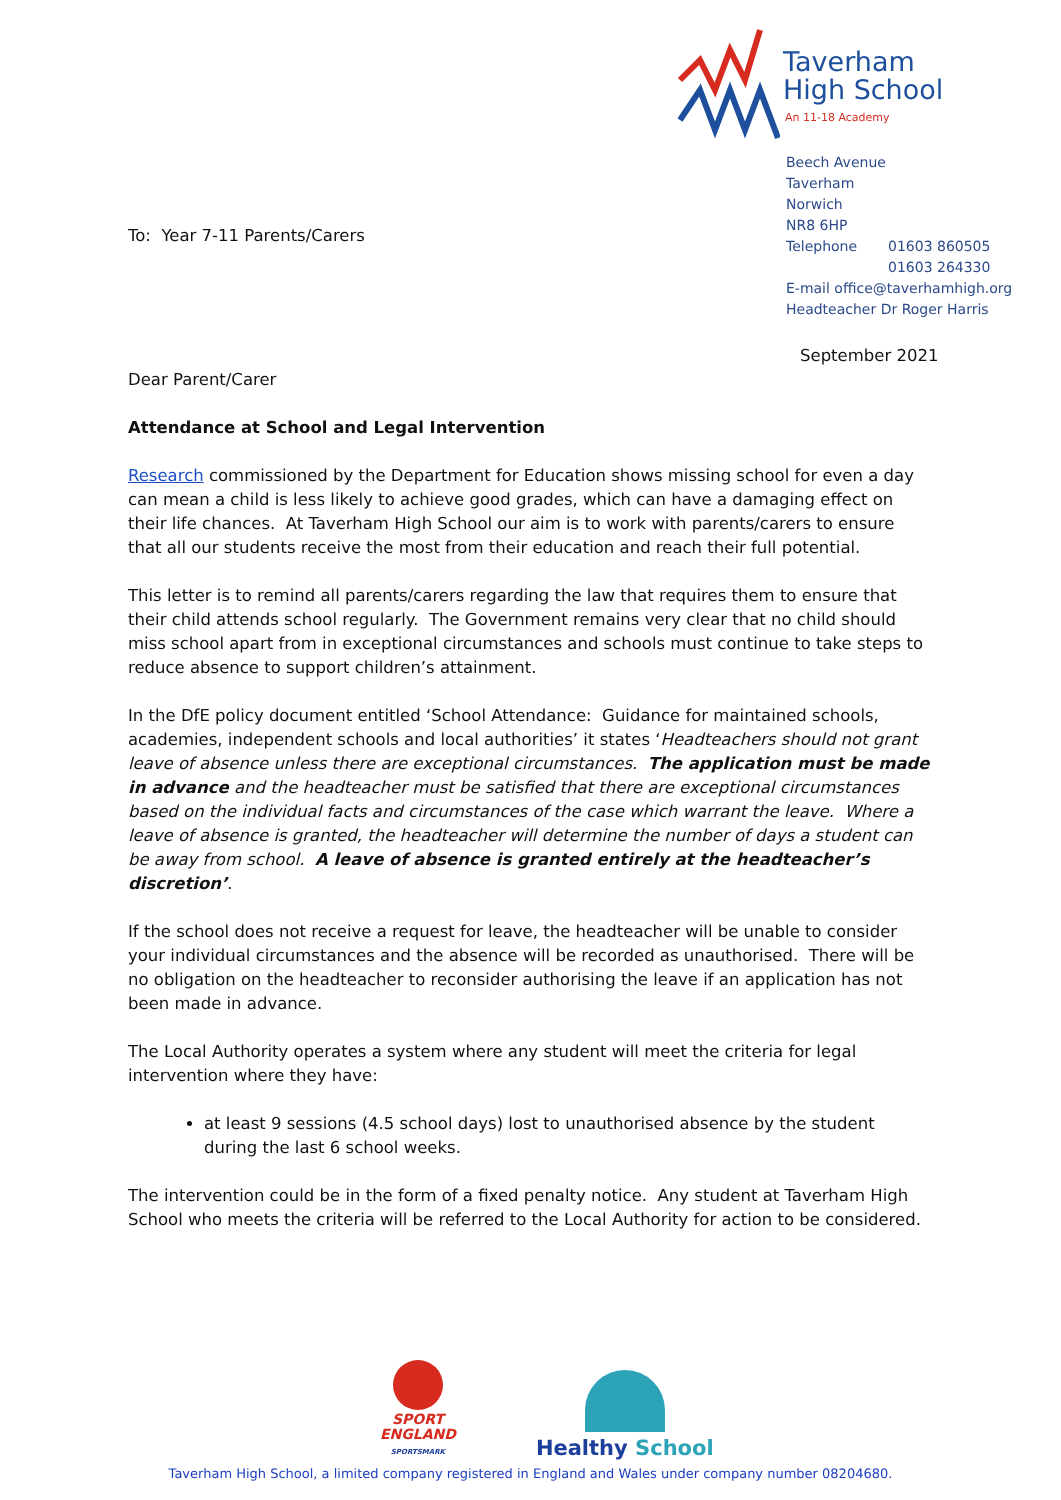Taverham
High School
An 11-18 Academy
Beech Avenue
Taverham
Norwich
NR8 6HP
Telephone 01603 860505
01603 264330
E-mail office@taverhamhigh.org
Headteacher Dr Roger Harris
To: Year 7-11 Parents/Carers
Dear Parent/Carer
Attendance at School and Legal Intervention
Research commissioned by the Department for Education shows missing school for even a day can mean a child is less likely to achieve good grades, which can have a damaging effect on their life chances. At Taverham High School our aim is to work with parents/carers to ensure that all our students receive the most from their education and reach their full potential.
This letter is to remind all parents/carers regarding the law that requires them to ensure that their child attends school regularly. The Government remains very clear that no child should miss school apart from in exceptional circumstances and schools must continue to take steps to reduce absence to support children’s attainment.
In the DfE policy document entitled ‘School Attendance: Guidance for maintained schools, academies, independent schools and local authorities’ it states ‘Headteachers should not grant leave of absence unless there are exceptional circumstances. The application must be made in advance and the headteacher must be satisfied that there are exceptional circumstances based on the individual facts and circumstances of the case which warrant the leave. Where a leave of absence is granted, the headteacher will determine the number of days a student can be away from school. A leave of absence is granted entirely at the headteacher’s discretion’.
If the school does not receive a request for leave, the headteacher will be unable to consider your individual circumstances and the absence will be recorded as unauthorised. There will be no obligation on the headteacher to reconsider authorising the leave if an application has not been made in advance.
The Local Authority operates a system where any student will meet the criteria for legal intervention where they have:
at least 9 sessions (4.5 school days) lost to unauthorised absence by the student during the last 6 school weeks.
The intervention could be in the form of a fixed penalty notice. Any student at Taverham High School who meets the criteria will be referred to the Local Authority for action to be considered.
September 2021
SPORT
ENGLAND
SPORTSMARK
Healthy School
Taverham High School, a limited company registered in England and Wales under company number 08204680.